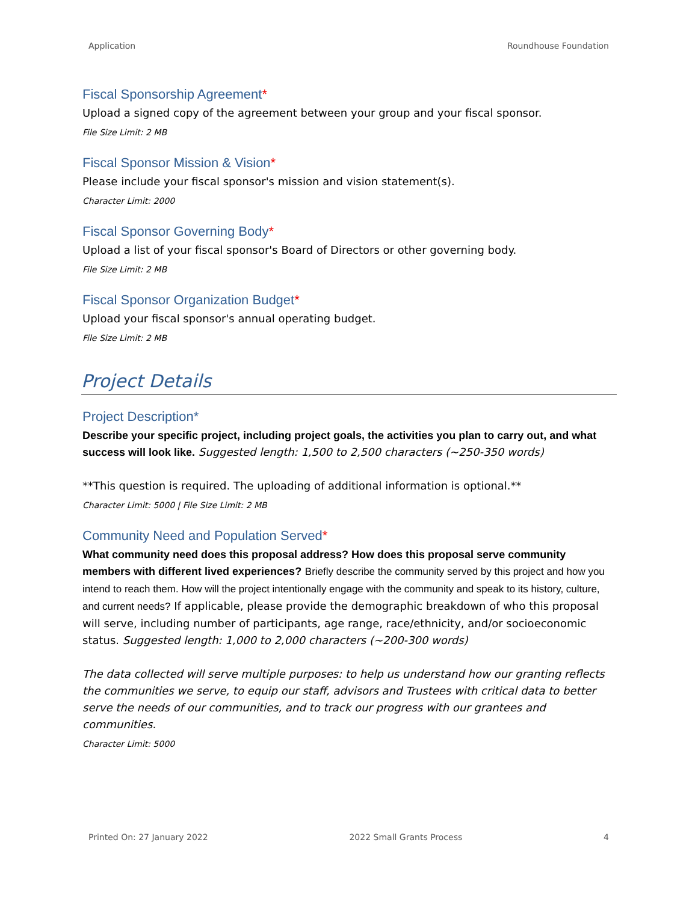Application Roundhouse Foundation
Fiscal Sponsorship Agreement*
Upload a signed copy of the agreement between your group and your fiscal sponsor.
File Size Limit: 2 MB
Fiscal Sponsor Mission & Vision*
Please include your fiscal sponsor's mission and vision statement(s).
Character Limit: 2000
Fiscal Sponsor Governing Body*
Upload a list of your fiscal sponsor's Board of Directors or other governing body.
File Size Limit: 2 MB
Fiscal Sponsor Organization Budget*
Upload your fiscal sponsor's annual operating budget.
File Size Limit: 2 MB
Project Details
Project Description*
Describe your specific project, including project goals, the activities you plan to carry out, and what success will look like. Suggested length: 1,500 to 2,500 characters (~250-350 words)
**This question is required. The uploading of additional information is optional.**
Character Limit: 5000 | File Size Limit: 2 MB
Community Need and Population Served*
What community need does this proposal address? How does this proposal serve community members with different lived experiences? Briefly describe the community served by this project and how you intend to reach them. How will the project intentionally engage with the community and speak to its history, culture, and current needs? If applicable, please provide the demographic breakdown of who this proposal will serve, including number of participants, age range, race/ethnicity, and/or socioeconomic status. Suggested length: 1,000 to 2,000 characters (~200-300 words)
The data collected will serve multiple purposes: to help us understand how our granting reflects the communities we serve, to equip our staff, advisors and Trustees with critical data to better serve the needs of our communities, and to track our progress with our grantees and communities.
Character Limit: 5000
Printed On: 27 January 2022 2022 Small Grants Process 4